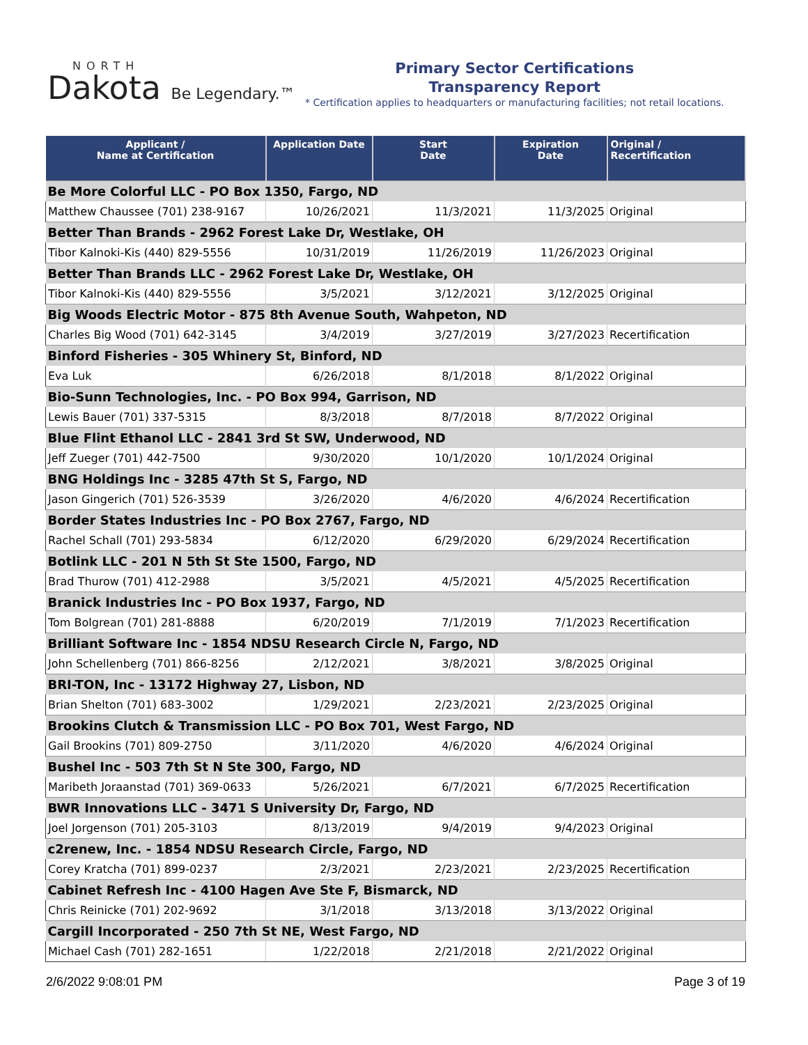NORTH
Dakota Be Legendary.™
Primary Sector Certifications
Transparency Report
* Certification applies to headquarters or manufacturing facilities; not retail locations.
| Applicant / Name at Certification | Application Date | Start Date | Expiration Date | Original / Recertification |
| --- | --- | --- | --- | --- |
| Be More Colorful LLC - PO Box 1350, Fargo, ND | | | | |
| Matthew Chaussee (701) 238-9167 | 10/26/2021 | 11/3/2021 | 11/3/2025 | Original |
| Better Than Brands - 2962 Forest Lake Dr, Westlake, OH | | | | |
| Tibor Kalnoki-Kis (440) 829-5556 | 10/31/2019 | 11/26/2019 | 11/26/2023 | Original |
| Better Than Brands LLC - 2962 Forest Lake Dr, Westlake, OH | | | | |
| Tibor Kalnoki-Kis (440) 829-5556 | 3/5/2021 | 3/12/2021 | 3/12/2025 | Original |
| Big Woods Electric Motor - 875 8th Avenue South, Wahpeton, ND | | | | |
| Charles Big Wood (701) 642-3145 | 3/4/2019 | 3/27/2019 | 3/27/2023 | Recertification |
| Binford Fisheries - 305 Whinery St, Binford, ND | | | | |
| Eva Luk | 6/26/2018 | 8/1/2018 | 8/1/2022 | Original |
| Bio-Sunn Technologies, Inc. - PO Box 994, Garrison, ND | | | | |
| Lewis Bauer (701) 337-5315 | 8/3/2018 | 8/7/2018 | 8/7/2022 | Original |
| Blue Flint Ethanol LLC - 2841 3rd St SW, Underwood, ND | | | | |
| Jeff Zueger (701) 442-7500 | 9/30/2020 | 10/1/2020 | 10/1/2024 | Original |
| BNG Holdings Inc - 3285 47th St S, Fargo, ND | | | | |
| Jason Gingerich (701) 526-3539 | 3/26/2020 | 4/6/2020 | 4/6/2024 | Recertification |
| Border States Industries Inc - PO Box 2767, Fargo, ND | | | | |
| Rachel Schall (701) 293-5834 | 6/12/2020 | 6/29/2020 | 6/29/2024 | Recertification |
| Botlink LLC - 201 N 5th St Ste 1500, Fargo, ND | | | | |
| Brad Thurow (701) 412-2988 | 3/5/2021 | 4/5/2021 | 4/5/2025 | Recertification |
| Branick Industries Inc - PO Box 1937, Fargo, ND | | | | |
| Tom Bolgrean (701) 281-8888 | 6/20/2019 | 7/1/2019 | 7/1/2023 | Recertification |
| Brilliant Software Inc - 1854 NDSU Research Circle N, Fargo, ND | | | | |
| John Schellenberg (701) 866-8256 | 2/12/2021 | 3/8/2021 | 3/8/2025 | Original |
| BRI-TON, Inc - 13172 Highway 27, Lisbon, ND | | | | |
| Brian Shelton (701) 683-3002 | 1/29/2021 | 2/23/2021 | 2/23/2025 | Original |
| Brookins Clutch & Transmission LLC - PO Box 701, West Fargo, ND | | | | |
| Gail Brookins (701) 809-2750 | 3/11/2020 | 4/6/2020 | 4/6/2024 | Original |
| Bushel Inc - 503 7th St N Ste 300, Fargo, ND | | | | |
| Maribeth Joraanstad (701) 369-0633 | 5/26/2021 | 6/7/2021 | 6/7/2025 | Recertification |
| BWR Innovations LLC - 3471 S University Dr, Fargo, ND | | | | |
| Joel Jorgenson (701) 205-3103 | 8/13/2019 | 9/4/2019 | 9/4/2023 | Original |
| c2renew, Inc. - 1854 NDSU Research Circle, Fargo, ND | | | | |
| Corey Kratcha (701) 899-0237 | 2/3/2021 | 2/23/2021 | 2/23/2025 | Recertification |
| Cabinet Refresh Inc - 4100 Hagen Ave Ste F, Bismarck, ND | | | | |
| Chris Reinicke (701) 202-9692 | 3/1/2018 | 3/13/2018 | 3/13/2022 | Original |
| Cargill Incorporated - 250 7th St NE, West Fargo, ND | | | | |
| Michael Cash (701) 282-1651 | 1/22/2018 | 2/21/2018 | 2/21/2022 | Original |
2/6/2022 9:08:01 PM Page 3 of 19